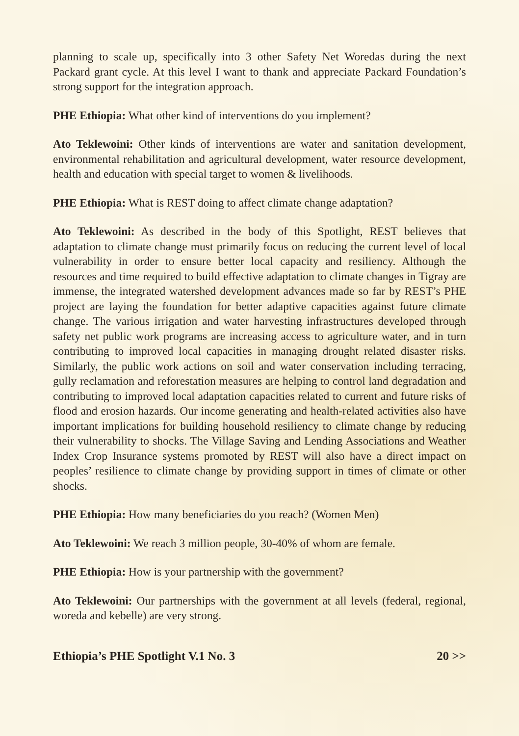planning to scale up, specifically into 3 other Safety Net Woredas during the next Packard grant cycle. At this level I want to thank and appreciate Packard Foundation’s strong support for the integration approach.
PHE Ethiopia: What other kind of interventions do you implement?
Ato Teklewoini: Other kinds of interventions are water and sanitation development, environmental rehabilitation and agricultural development, water resource development, health and education with special target to women & livelihoods.
PHE Ethiopia: What is REST doing to affect climate change adaptation?
Ato Teklewoini: As described in the body of this Spotlight, REST believes that adaptation to climate change must primarily focus on reducing the current level of local vulnerability in order to ensure better local capacity and resiliency. Although the resources and time required to build effective adaptation to climate changes in Tigray are immense, the integrated watershed development advances made so far by REST’s PHE project are laying the foundation for better adaptive capacities against future climate change. The various irrigation and water harvesting infrastructures developed through safety net public work programs are increasing access to agriculture water, and in turn contributing to improved local capacities in managing drought related disaster risks. Similarly, the public work actions on soil and water conservation including terracing, gully reclamation and reforestation measures are helping to control land degradation and contributing to improved local adaptation capacities related to current and future risks of flood and erosion hazards. Our income generating and health-related activities also have important implications for building household resiliency to climate change by reducing their vulnerability to shocks. The Village Saving and Lending Associations and Weather Index Crop Insurance systems promoted by REST will also have a direct impact on peoples’ resilience to climate change by providing support in times of climate or other shocks.
PHE Ethiopia: How many beneficiaries do you reach? (Women Men)
Ato Teklewoini: We reach 3 million people, 30-40% of whom are female.
PHE Ethiopia: How is your partnership with the government?
Ato Teklewoini: Our partnerships with the government at all levels (federal, regional, woreda and kebelle) are very strong.
Ethiopia’s PHE Spotlight V.1 No. 3 20 >>